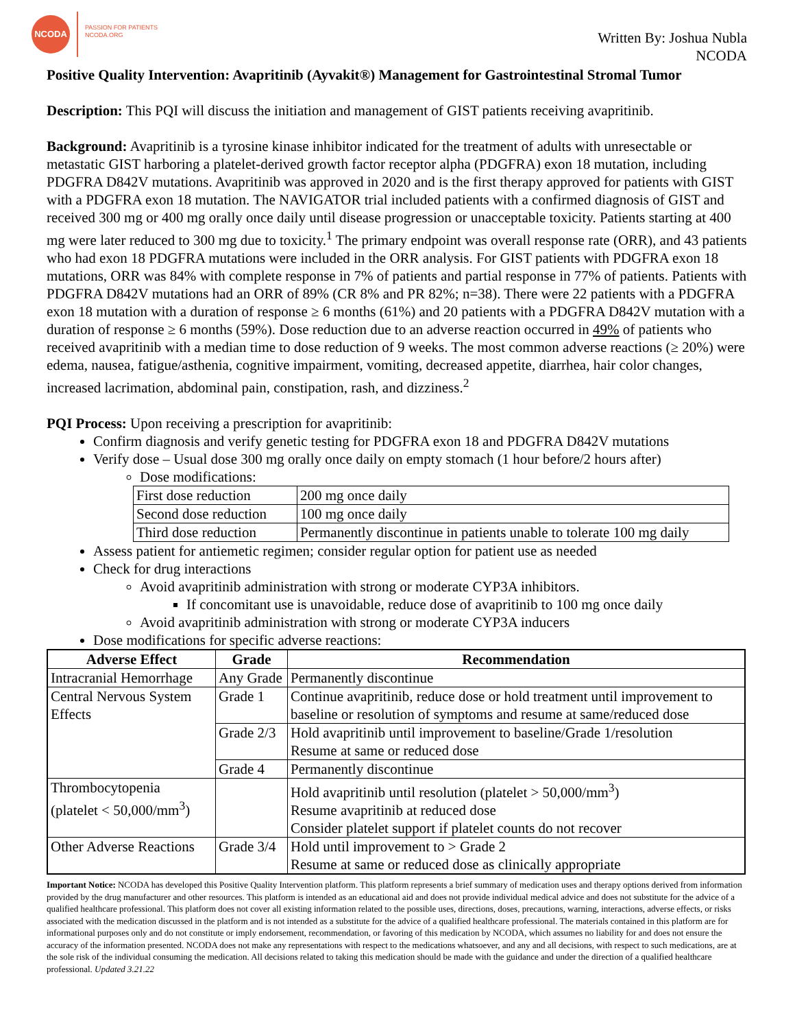NCODA
PASSION FOR PATIENTS
NCODA.ORG
Written By: Joshua Nubla
NCODA
Positive Quality Intervention: Avapritinib (Ayvakit®) Management for Gastrointestinal Stromal Tumor
Description: This PQI will discuss the initiation and management of GIST patients receiving avapritinib.
Background: Avapritinib is a tyrosine kinase inhibitor indicated for the treatment of adults with unresectable or metastatic GIST harboring a platelet-derived growth factor receptor alpha (PDGFRA) exon 18 mutation, including PDGFRA D842V mutations. Avapritinib was approved in 2020 and is the first therapy approved for patients with GIST with a PDGFRA exon 18 mutation. The NAVIGATOR trial included patients with a confirmed diagnosis of GIST and received 300 mg or 400 mg orally once daily until disease progression or unacceptable toxicity. Patients starting at 400 mg were later reduced to 300 mg due to toxicity.<sup>1</sup> The primary endpoint was overall response rate (ORR), and 43 patients who had exon 18 PDGFRA mutations were included in the ORR analysis. For GIST patients with PDGFRA exon 18 mutations, ORR was 84% with complete response in 7% of patients and partial response in 77% of patients. Patients with PDGFRA D842V mutations had an ORR of 89% (CR 8% and PR 82%; n=38). There were 22 patients with a PDGFRA exon 18 mutation with a duration of response ≥ 6 months (61%) and 20 patients with a PDGFRA D842V mutation with a duration of response ≥ 6 months (59%). Dose reduction due to an adverse reaction occurred in 49% of patients who received avapritinib with a median time to dose reduction of 9 weeks. The most common adverse reactions (≥ 20%) were edema, nausea, fatigue/asthenia, cognitive impairment, vomiting, decreased appetite, diarrhea, hair color changes, increased lacrimation, abdominal pain, constipation, rash, and dizziness.<sup>2</sup>
PQI Process: Upon receiving a prescription for avapritinib:
Confirm diagnosis and verify genetic testing for PDGFRA exon 18 and PDGFRA D842V mutations
Verify dose – Usual dose 300 mg orally once daily on empty stomach (1 hour before/2 hours after)
Dose modifications:
| First dose reduction | 200 mg once daily |
| Second dose reduction | 100 mg once daily |
| Third dose reduction | Permanently discontinue in patients unable to tolerate 100 mg daily |
Assess patient for antiemetic regimen; consider regular option for patient use as needed
Check for drug interactions
Avoid avapritinib administration with strong or moderate CYP3A inhibitors.
If concomitant use is unavoidable, reduce dose of avapritinib to 100 mg once daily
Avoid avapritinib administration with strong or moderate CYP3A inducers
Dose modifications for specific adverse reactions:
| Adverse Effect | Grade | Recommendation |
| --- | --- | --- |
| Intracranial Hemorrhage | Any Grade | Permanently discontinue |
| Central Nervous System Effects | Grade 1 | Continue avapritinib, reduce dose or hold treatment until improvement to baseline or resolution of symptoms and resume at same/reduced dose |
| | Grade 2/3 | Hold avapritinib until improvement to baseline/Grade 1/resolution Resume at same or reduced dose |
| | Grade 4 | Permanently discontinue |
| Thrombocytopenia (platelet < 50,000/mm<sup>3</sup>) | | Hold avapritinib until resolution (platelet > 50,000/mm<sup>3</sup>) Resume avapritinib at reduced dose Consider platelet support if platelet counts do not recover |
| Other Adverse Reactions | Grade 3/4 | Hold until improvement to > Grade 2 Resume at same or reduced dose as clinically appropriate |
Important Notice: NCODA has developed this Positive Quality Intervention platform. This platform represents a brief summary of medication uses and therapy options derived from information provided by the drug manufacturer and other resources. This platform is intended as an educational aid and does not provide individual medical advice and does not substitute for the advice of a qualified healthcare professional. This platform does not cover all existing information related to the possible uses, directions, doses, precautions, warning, interactions, adverse effects, or risks associated with the medication discussed in the platform and is not intended as a substitute for the advice of a qualified healthcare professional. The materials contained in this platform are for informational purposes only and do not constitute or imply endorsement, recommendation, or favoring of this medication by NCODA, which assumes no liability for and does not ensure the accuracy of the information presented. NCODA does not make any representations with respect to the medications whatsoever, and any and all decisions, with respect to such medications, are at the sole risk of the individual consuming the medication. All decisions related to taking this medication should be made with the guidance and under the direction of a qualified healthcare professional. Updated 3.21.22